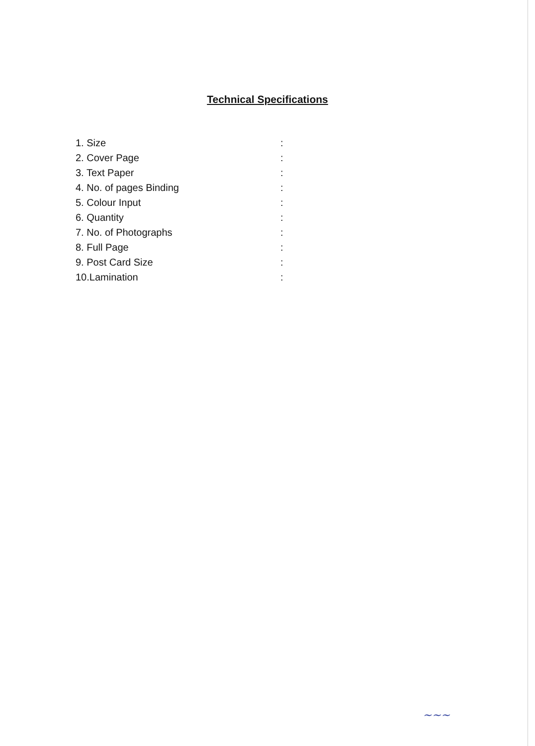Technical Specifications
| 1. Size | : |
| 2. Cover Page | : |
| 3. Text Paper | : |
| 4. No. of pages Binding | : |
| 5. Colour Input | : |
| 6. Quantity | : |
| 7. No. of Photographs | : |
| 8. Full Page | : |
| 9. Post Card Size | : |
| 10.Lamination | : |
~~~